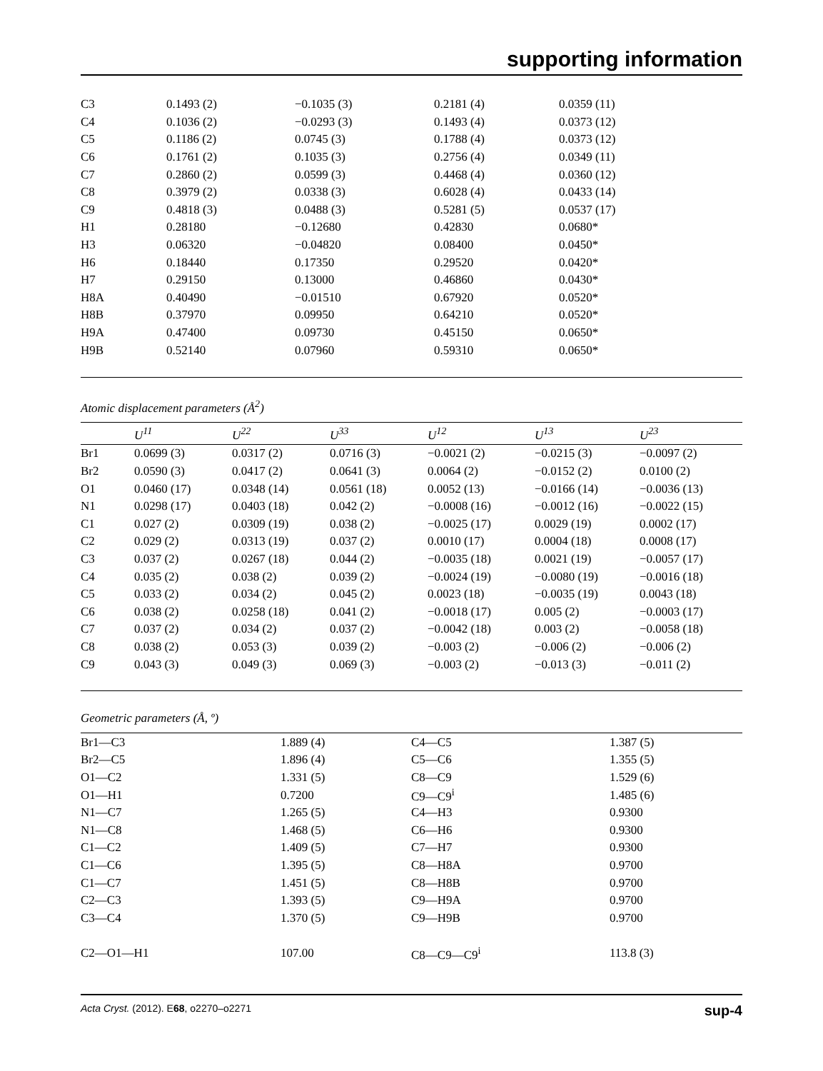supporting information
| C3 | 0.1493 (2) | −0.1035 (3) | 0.2181 (4) | 0.0359 (11) |
| C4 | 0.1036 (2) | −0.0293 (3) | 0.1493 (4) | 0.0373 (12) |
| C5 | 0.1186 (2) | 0.0745 (3) | 0.1788 (4) | 0.0373 (12) |
| C6 | 0.1761 (2) | 0.1035 (3) | 0.2756 (4) | 0.0349 (11) |
| C7 | 0.2860 (2) | 0.0599 (3) | 0.4468 (4) | 0.0360 (12) |
| C8 | 0.3979 (2) | 0.0338 (3) | 0.6028 (4) | 0.0433 (14) |
| C9 | 0.4818 (3) | 0.0488 (3) | 0.5281 (5) | 0.0537 (17) |
| H1 | 0.28180 | −0.12680 | 0.42830 | 0.0680* |
| H3 | 0.06320 | −0.04820 | 0.08400 | 0.0450* |
| H6 | 0.18440 | 0.17350 | 0.29520 | 0.0420* |
| H7 | 0.29150 | 0.13000 | 0.46860 | 0.0430* |
| H8A | 0.40490 | −0.01510 | 0.67920 | 0.0520* |
| H8B | 0.37970 | 0.09950 | 0.64210 | 0.0520* |
| H9A | 0.47400 | 0.09730 | 0.45150 | 0.0650* |
| H9B | 0.52140 | 0.07960 | 0.59310 | 0.0650* |
Atomic displacement parameters (Å<sup>2</sup>)
| | U<sup>11</sup> | U<sup>22</sup> | U<sup>33</sup> | U<sup>12</sup> | U<sup>13</sup> | U<sup>23</sup> |
| --- | --- | --- | --- | --- | --- | --- |
| Br1 | 0.0699 (3) | 0.0317 (2) | 0.0716 (3) | −0.0021 (2) | −0.0215 (3) | −0.0097 (2) |
| Br2 | 0.0590 (3) | 0.0417 (2) | 0.0641 (3) | 0.0064 (2) | −0.0152 (2) | 0.0100 (2) |
| O1 | 0.0460 (17) | 0.0348 (14) | 0.0561 (18) | 0.0052 (13) | −0.0166 (14) | −0.0036 (13) |
| N1 | 0.0298 (17) | 0.0403 (18) | 0.042 (2) | −0.0008 (16) | −0.0012 (16) | −0.0022 (15) |
| C1 | 0.027 (2) | 0.0309 (19) | 0.038 (2) | −0.0025 (17) | 0.0029 (19) | 0.0002 (17) |
| C2 | 0.029 (2) | 0.0313 (19) | 0.037 (2) | 0.0010 (17) | 0.0004 (18) | 0.0008 (17) |
| C3 | 0.037 (2) | 0.0267 (18) | 0.044 (2) | −0.0035 (18) | 0.0021 (19) | −0.0057 (17) |
| C4 | 0.035 (2) | 0.038 (2) | 0.039 (2) | −0.0024 (19) | −0.0080 (19) | −0.0016 (18) |
| C5 | 0.033 (2) | 0.034 (2) | 0.045 (2) | 0.0023 (18) | −0.0035 (19) | 0.0043 (18) |
| C6 | 0.038 (2) | 0.0258 (18) | 0.041 (2) | −0.0018 (17) | 0.005 (2) | −0.0003 (17) |
| C7 | 0.037 (2) | 0.034 (2) | 0.037 (2) | −0.0042 (18) | 0.003 (2) | −0.0058 (18) |
| C8 | 0.038 (2) | 0.053 (3) | 0.039 (2) | −0.003 (2) | −0.006 (2) | −0.006 (2) |
| C9 | 0.043 (3) | 0.049 (3) | 0.069 (3) | −0.003 (2) | −0.013 (3) | −0.011 (2) |
Geometric parameters (Å, º)
| Br1—C3 | 1.889 (4) | C4—C5 | 1.387 (5) |
| Br2—C5 | 1.896 (4) | C5—C6 | 1.355 (5) |
| O1—C2 | 1.331 (5) | C8—C9 | 1.529 (6) |
| O1—H1 | 0.7200 | C9—C9<sup>i</sup> | 1.485 (6) |
| N1—C7 | 1.265 (5) | C4—H3 | 0.9300 |
| N1—C8 | 1.468 (5) | C6—H6 | 0.9300 |
| C1—C2 | 1.409 (5) | C7—H7 | 0.9300 |
| C1—C6 | 1.395 (5) | C8—H8A | 0.9700 |
| C1—C7 | 1.451 (5) | C8—H8B | 0.9700 |
| C2—C3 | 1.393 (5) | C9—H9A | 0.9700 |
| C3—C4 | 1.370 (5) | C9—H9B | 0.9700 |
| C2—O1—H1 | 107.00 | C8—C9—C9<sup>i</sup> | 113.8 (3) |
Acta Cryst. (2012). E68, o2270–o2271 sup-4